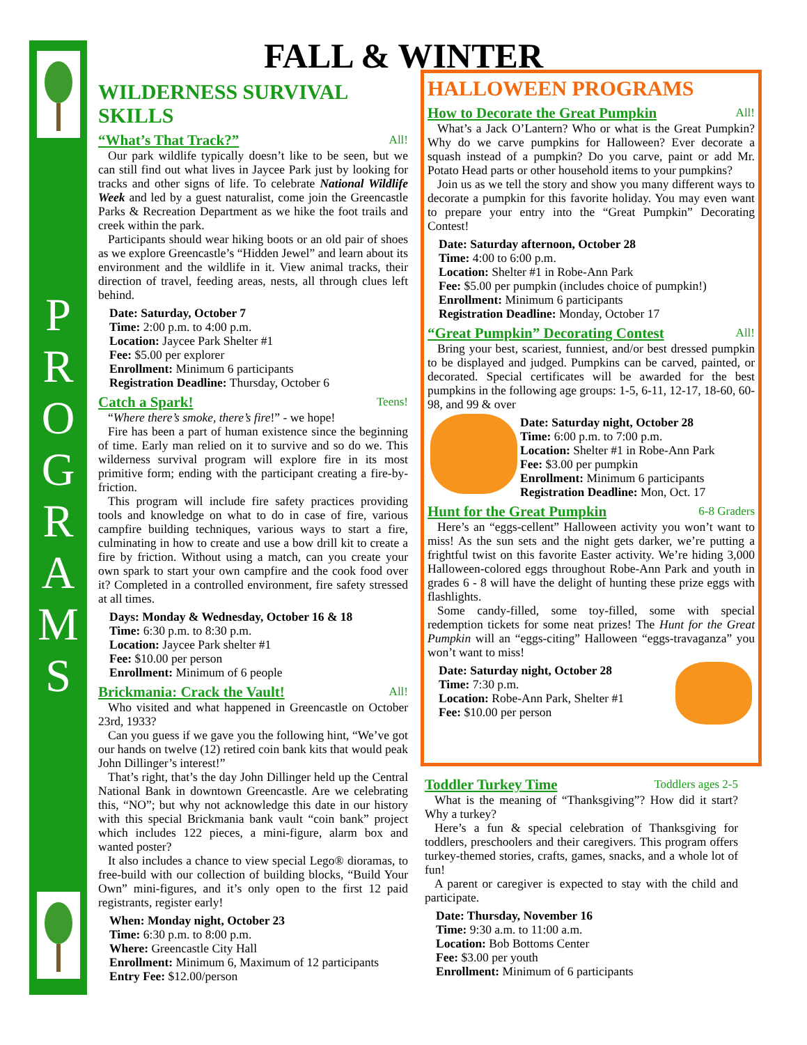P
R
O
G
R
A
M
S
FALL & WINTER
WILDERNESS SURVIVAL SKILLS
“What’s That Track?” All!
Our park wildlife typically doesn’t like to be seen, but we can still find out what lives in Jaycee Park just by looking for tracks and other signs of life. To celebrate National Wildlife Week and led by a guest naturalist, come join the Greencastle Parks & Recreation Department as we hike the foot trails and creek within the park.
Participants should wear hiking boots or an old pair of shoes as we explore Greencastle’s “Hidden Jewel” and learn about its environment and the wildlife in it. View animal tracks, their direction of travel, feeding areas, nests, all through clues left behind.
Date: Saturday, October 7
Time: 2:00 p.m. to 4:00 p.m.
Location: Jaycee Park Shelter #1
Fee: $5.00 per explorer
Enrollment: Minimum 6 participants
Registration Deadline: Thursday, October 6
Catch a Spark! Teens!
“Where there’s smoke, there’s fire!” - we hope!
Fire has been a part of human existence since the beginning of time. Early man relied on it to survive and so do we. This wilderness survival program will explore fire in its most primitive form; ending with the participant creating a fire-by-friction.
This program will include fire safety practices providing tools and knowledge on what to do in case of fire, various campfire building techniques, various ways to start a fire, culminating in how to create and use a bow drill kit to create a fire by friction. Without using a match, can you create your own spark to start your own campfire and the cook food over it? Completed in a controlled environment, fire safety stressed at all times.
Days: Monday & Wednesday, October 16 & 18
Time: 6:30 p.m. to 8:30 p.m.
Location: Jaycee Park shelter #1
Fee: $10.00 per person
Enrollment: Minimum of 6 people
Brickmania: Crack the Vault! All!
Who visited and what happened in Greencastle on October 23rd, 1933?
Can you guess if we gave you the following hint, “We’ve got our hands on twelve (12) retired coin bank kits that would peak John Dillinger’s interest!”
That’s right, that’s the day John Dillinger held up the Central National Bank in downtown Greencastle. Are we celebrating this, “NO”; but why not acknowledge this date in our history with this special Brickmania bank vault “coin bank” project which includes 122 pieces, a mini-figure, alarm box and wanted poster?
It also includes a chance to view special Lego® dioramas, to free-build with our collection of building blocks, “Build Your Own” mini-figures, and it’s only open to the first 12 paid registrants, register early!
When: Monday night, October 23
Time: 6:30 p.m. to 8:00 p.m.
Where: Greencastle City Hall
Enrollment: Minimum 6, Maximum of 12 participants
Entry Fee: $12.00/person
HALLOWEEN PROGRAMS
How to Decorate the Great Pumpkin All!
What’s a Jack O’Lantern? Who or what is the Great Pumpkin? Why do we carve pumpkins for Halloween? Ever decorate a squash instead of a pumpkin? Do you carve, paint or add Mr. Potato Head parts or other household items to your pumpkins?
Join us as we tell the story and show you many different ways to decorate a pumpkin for this favorite holiday. You may even want to prepare your entry into the “Great Pumpkin” Decorating Contest!
Date: Saturday afternoon, October 28
Time: 4:00 to 6:00 p.m.
Location: Shelter #1 in Robe-Ann Park
Fee: $5.00 per pumpkin (includes choice of pumpkin!)
Enrollment: Minimum 6 participants
Registration Deadline: Monday, October 17
“Great Pumpkin” Decorating Contest All!
Bring your best, scariest, funniest, and/or best dressed pumpkin to be displayed and judged. Pumpkins can be carved, painted, or decorated. Special certificates will be awarded for the best pumpkins in the following age groups: 1-5, 6-11, 12-17, 18-60, 60-98, and 99 & over
Date: Saturday night, October 28
Time: 6:00 p.m. to 7:00 p.m.
Location: Shelter #1 in Robe-Ann Park
Fee: $3.00 per pumpkin
Enrollment: Minimum 6 participants
Registration Deadline: Mon, Oct. 17
Hunt for the Great Pumpkin 6-8 Graders
Here’s an “eggs-cellent” Halloween activity you won’t want to miss! As the sun sets and the night gets darker, we’re putting a frightful twist on this favorite Easter activity. We’re hiding 3,000 Halloween-colored eggs throughout Robe-Ann Park and youth in grades 6 - 8 will have the delight of hunting these prize eggs with flashlights.
Some candy-filled, some toy-filled, some with special redemption tickets for some neat prizes! The Hunt for the Great Pumpkin will an “eggs-citing” Halloween “eggs-travaganza” you won’t want to miss!
Date: Saturday night, October 28
Time: 7:30 p.m.
Location: Robe-Ann Park, Shelter #1
Fee: $10.00 per person
Toddler Turkey Time Toddlers ages 2-5
What is the meaning of “Thanksgiving”? How did it start? Why a turkey?
Here’s a fun & special celebration of Thanksgiving for toddlers, preschoolers and their caregivers. This program offers turkey-themed stories, crafts, games, snacks, and a whole lot of fun!
A parent or caregiver is expected to stay with the child and participate.
Date: Thursday, November 16
Time: 9:30 a.m. to 11:00 a.m.
Location: Bob Bottoms Center
Fee: $3.00 per youth
Enrollment: Minimum of 6 participants